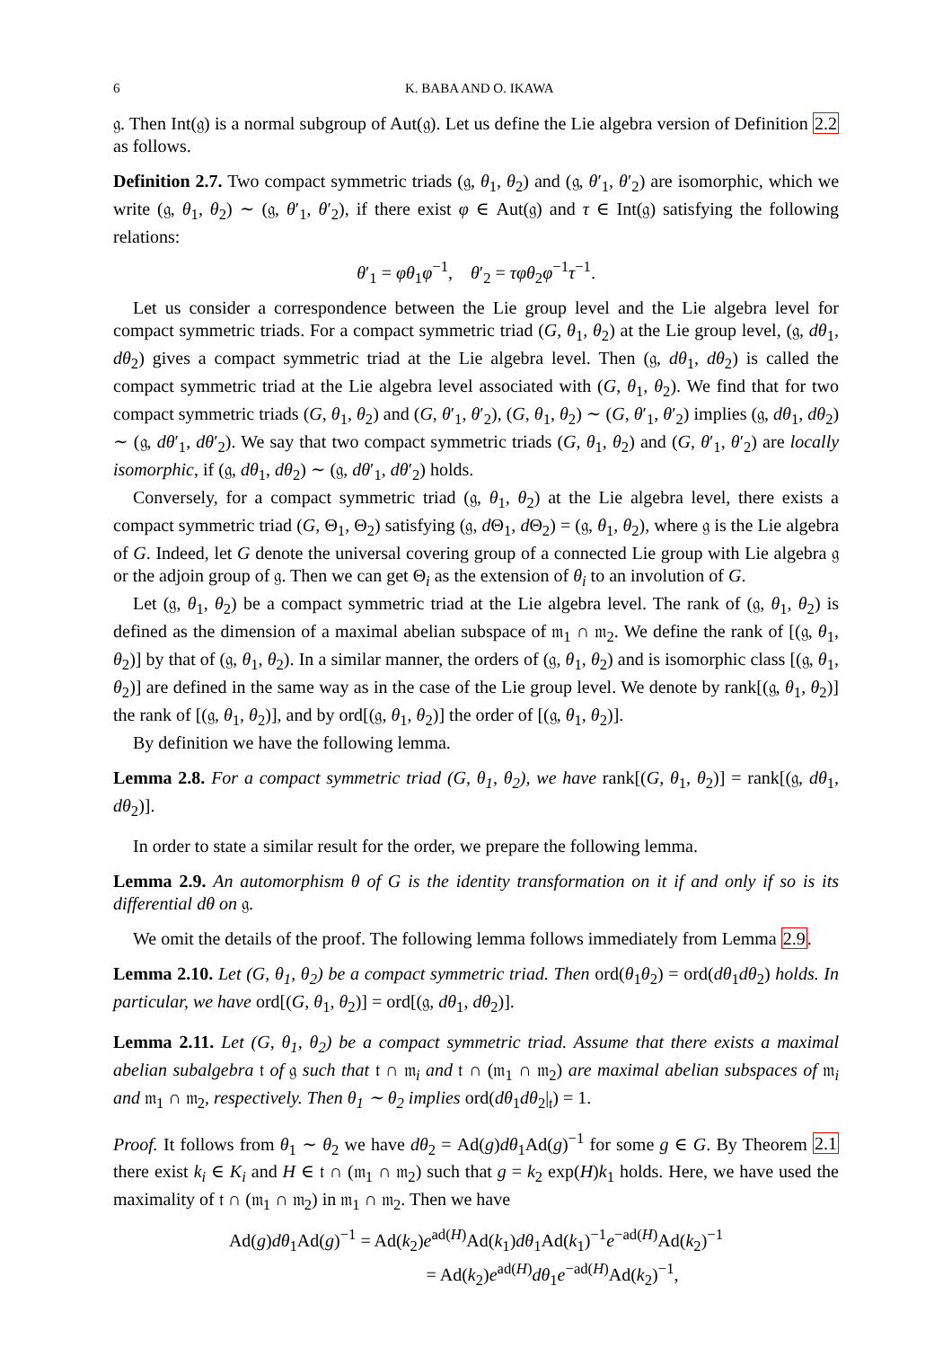6 K. BABA AND O. IKAWA
𝔤. Then Int(𝔤) is a normal subgroup of Aut(𝔤). Let us define the Lie algebra version of Definition 2.2 as follows.
Definition 2.7. Two compact symmetric triads (𝔤, θ<sub>1</sub>, θ<sub>2</sub>) and (𝔤, θ′<sub>1</sub>, θ′<sub>2</sub>) are isomorphic, which we write (𝔤, θ<sub>1</sub>, θ<sub>2</sub>) ∼ (𝔤, θ′<sub>1</sub>, θ′<sub>2</sub>), if there exist φ ∈ Aut(𝔤) and τ ∈ Int(𝔤) satisfying the following relations:
θ′<sub>1</sub> = φθ<sub>1</sub>φ<sup>−1</sup>, θ′<sub>2</sub> = τφθ<sub>2</sub>φ<sup>−1</sup>τ<sup>−1</sup>.
Let us consider a correspondence between the Lie group level and the Lie algebra level for compact symmetric triads. For a compact symmetric triad (G, θ<sub>1</sub>, θ<sub>2</sub>) at the Lie group level, (𝔤, dθ<sub>1</sub>, dθ<sub>2</sub>) gives a compact symmetric triad at the Lie algebra level. Then (𝔤, dθ<sub>1</sub>, dθ<sub>2</sub>) is called the compact symmetric triad at the Lie algebra level associated with (G, θ<sub>1</sub>, θ<sub>2</sub>). We find that for two compact symmetric triads (G, θ<sub>1</sub>, θ<sub>2</sub>) and (G, θ′<sub>1</sub>, θ′<sub>2</sub>), (G, θ<sub>1</sub>, θ<sub>2</sub>) ∼ (G, θ′<sub>1</sub>, θ′<sub>2</sub>) implies (𝔤, dθ<sub>1</sub>, dθ<sub>2</sub>) ∼ (𝔤, dθ′<sub>1</sub>, dθ′<sub>2</sub>). We say that two compact symmetric triads (G, θ<sub>1</sub>, θ<sub>2</sub>) and (G, θ′<sub>1</sub>, θ′<sub>2</sub>) are locally isomorphic, if (𝔤, dθ<sub>1</sub>, dθ<sub>2</sub>) ∼ (𝔤, dθ′<sub>1</sub>, dθ′<sub>2</sub>) holds.
Conversely, for a compact symmetric triad (𝔤, θ<sub>1</sub>, θ<sub>2</sub>) at the Lie algebra level, there exists a compact symmetric triad (G, Θ<sub>1</sub>, Θ<sub>2</sub>) satisfying (𝔤, d Θ<sub>1</sub>, d Θ<sub>2</sub>) = (𝔤, θ<sub>1</sub>, θ<sub>2</sub>), where 𝔤 is the Lie algebra of G. Indeed, let G denote the universal covering group of a connected Lie group with Lie algebra 𝔤 or the adjoin group of 𝔤. Then we can get Θ<sub>i</sub> as the extension of θ<sub>i</sub> to an involution of G.
Let (𝔤, θ<sub>1</sub>, θ<sub>2</sub>) be a compact symmetric triad at the Lie algebra level. The rank of (𝔤, θ<sub>1</sub>, θ<sub>2</sub>) is defined as the dimension of a maximal abelian subspace of 𝔪<sub>1</sub> ∩ 𝔪<sub>2</sub>. We define the rank of [(𝔤, θ<sub>1</sub>, θ<sub>2</sub>)] by that of (𝔤, θ<sub>1</sub>, θ<sub>2</sub>). In a similar manner, the orders of (𝔤, θ<sub>1</sub>, θ<sub>2</sub>) and is isomorphic class [(𝔤, θ<sub>1</sub>, θ<sub>2</sub>)] are defined in the same way as in the case of the Lie group level. We denote by rank[(𝔤, θ<sub>1</sub>, θ<sub>2</sub>)] the rank of [(𝔤, θ<sub>1</sub>, θ<sub>2</sub>)], and by ord[(𝔤, θ<sub>1</sub>, θ<sub>2</sub>)] the order of [(𝔤, θ<sub>1</sub>, θ<sub>2</sub>)].
By definition we have the following lemma.
Lemma 2.8. For a compact symmetric triad (G, θ<sub>1</sub>, θ<sub>2</sub>), we have rank[(G, θ<sub>1</sub>, θ<sub>2</sub>)] = rank[(𝔤, dθ<sub>1</sub>, dθ<sub>2</sub>)].
In order to state a similar result for the order, we prepare the following lemma.
Lemma 2.9. An automorphism θ of G is the identity transformation on it if and only if so is its differential dθ on 𝔤.
We omit the details of the proof. The following lemma follows immediately from Lemma 2.9.
Lemma 2.10. Let (G, θ<sub>1</sub>, θ<sub>2</sub>) be a compact symmetric triad. Then ord(θ<sub>1</sub>θ<sub>2</sub>) = ord(dθ<sub>1</sub>dθ<sub>2</sub>) holds. In particular, we have ord[(G, θ<sub>1</sub>, θ<sub>2</sub>)] = ord[(𝔤, dθ<sub>1</sub>, dθ<sub>2</sub>)].
Lemma 2.11. Let (G, θ<sub>1</sub>, θ<sub>2</sub>) be a compact symmetric triad. Assume that there exists a maximal abelian subalgebra 𝔱 of 𝔤 such that 𝔱 ∩ 𝔪<sub>i</sub> and 𝔱 ∩ (𝔪<sub>1</sub> ∩ 𝔪<sub>2</sub>) are maximal abelian subspaces of 𝔪<sub>i</sub> and 𝔪<sub>1</sub> ∩ 𝔪<sub>2</sub>, respectively. Then θ<sub>1</sub> ∼ θ<sub>2</sub> implies ord(dθ<sub>1</sub>dθ<sub>2</sub>|<sub>𝔱</sub>) = 1.
Proof. It follows from θ<sub>1</sub> ∼ θ<sub>2</sub> we have dθ<sub>2</sub> = Ad(g)dθ<sub>1</sub>Ad(g)<sup>−1</sup> for some g ∈ G. By Theorem 2.1 there exist k<sub>i</sub> ∈ K<sub>i</sub> and H ∈ 𝔱 ∩ (𝔪<sub>1</sub> ∩ 𝔪<sub>2</sub>) such that g = k<sub>2</sub> exp(H)k<sub>1</sub> holds. Here, we have used the maximality of 𝔱 ∩ (𝔪<sub>1</sub> ∩ 𝔪<sub>2</sub>) in 𝔪<sub>1</sub> ∩ 𝔪<sub>2</sub>. Then we have
Ad(g)dθ<sub>1</sub>Ad(g)<sup>−1</sup> = Ad(k<sub>2</sub>)e<sup>ad(H)</sup>Ad(k<sub>1</sub>)dθ<sub>1</sub>Ad(k<sub>1</sub>)<sup>−1</sup>e<sup>−ad(H)</sup>Ad(k<sub>2</sub>)<sup>−1</sup>
= Ad(k<sub>2</sub>)e<sup>ad(H)</sup>dθ<sub>1</sub>e<sup>−ad(H)</sup>Ad(k<sub>2</sub>)<sup>−1</sup>,